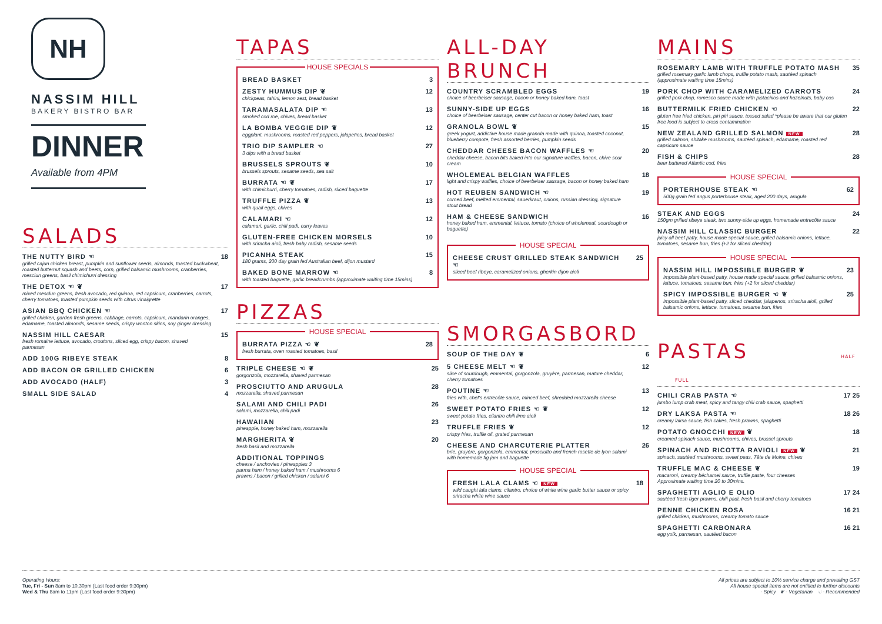NH
NASSIM HILL
BAKERY BISTRO BAR
DINNER
Available from 4PM
SALADS
THE NUTTY BIRD ☜
grilled cajun chicken breast, pumpkin and sunflower seeds, almonds, toasted buckwheat, roasted butternut squash and beets, corn, grilled balsamic mushrooms, cranberries, mesclun greens, basil chimichurri dressing
18
THE DETOX ☜ ❦
mixed mesclun greens, fresh avocado, red quinoa, red capsicum, cranberries, carrots, cherry tomatoes, toasted pumpkin seeds with citrus vinaigrette
17
ASIAN BBQ CHICKEN ☜
grilled chicken, garden fresh greens, cabbage, carrots, capsicum, mandarin oranges, edamame, toasted almonds, sesame seeds, crispy wonton skins, soy ginger dressing
17
NASSIM HILL CAESAR
fresh romaine lettuce, avocado, croutons, sliced egg, crispy bacon, shaved parmesan
15
ADD 100G RIBEYE STEAK 8
ADD BACON OR GRILLED CHICKEN 6
ADD AVOCADO (HALF) 3
SMALL SIDE SALAD 4
TAPAS
HOUSE SPECIALS
BREAD BASKET 3
ZESTY HUMMUS DIP ❦
chickpeas, tahini, lemon zest, bread basket
12
TARAMASALATA DIP ☜
smoked cod roe, chives, bread basket
13
LA BOMBA VEGGIE DIP ❦
eggplant, mushrooms, roasted red peppers, jalapeños, bread basket
12
TRIO DIP SAMPLER ☜
3 dips with a bread basket
27
BRUSSELS SPROUTS ❦
brussels sprouts, sesame seeds, sea salt
10
BURRATA ☜ ❦
with chimichurri, cherry tomatoes, radish, sliced baguette
17
TRUFFLE PIZZA ❦
with quail eggs, chives
13
CALAMARI ☜
calamari, garlic, chili padi, curry leaves
12
GLUTEN-FREE CHICKEN MORSELS
with sriracha aioli, fresh baby radish, sesame seeds
10
PICANHA STEAK
180 grams, 200 day grain fed Australian beef, dijon mustard
15
BAKED BONE MARROW ☜
with toasted baguette, garlic breadcrumbs (approximate waiting time 15mins)
8
PIZZAS
HOUSE SPECIAL
BURRATA PIZZA ☜ ❦
fresh burrata, oven roasted tomatoes, basil
28
TRIPLE CHEESE ☜ ❦
gorgonzola, mozzarella, shaved parmesan
25
PROSCIUTTO AND ARUGULA
mozzarella, shaved parmesan
28
SALAMI AND CHILI PADI
salami, mozzarella, chili padi
26
HAWAIIAN
pineapple, honey baked ham, mozzarella
23
MARGHERITA ❦
fresh basil and mozzarella
20
ADDITIONAL TOPPINGS
cheese / anchovies / pineapples 3
parma ham / honey baked ham / mushrooms 6
prawns / bacon / grilled chicken / salami 6
ALL-DAY BRUNCH
COUNTRY SCRAMBLED EGGS
choice of beerbeiser sausage, bacon or honey baked ham, toast
19
SUNNY-SIDE UP EGGS
choice of beerbeiser sausage, center cut bacon or honey baked ham, toast
16
GRANOLA BOWL ❦
greek yogurt, addictive house made granola made with quinoa, toasted coconut, blueberry compote, fresh assorted berries, pumpkin seeds
15
CHEDDAR CHEESE BACON WAFFLES ☜
cheddar cheese, bacon bits baked into our signature waffles, bacon, chive sour cream
20
WHOLEMEAL BELGIAN WAFFLES
light and crispy waffles, choice of beerbeiser sausage, bacon or honey baked ham
18
HOT REUBEN SANDWICH ☜
corned beef, melted emmental, sauerkraut, onions, russian dressing, signature stout bread
19
HAM & CHEESE SANDWICH
honey baked ham, emmental, lettuce, tomato (choice of wholemeal, sourdough or baguette)
16
HOUSE SPECIAL
CHEESE CRUST GRILLED STEAK SANDWICH ☜
sliced beef ribeye, caramelized onions, gherkin dijon aioli
25
SMORGASBORD
SOUP OF THE DAY ❦ 6
5 CHEESE MELT ☜ ❦
slice of sourdough, emmental, gorgonzola, gruyère, parmesan, mature cheddar, cherry tomatoes
12
POUTINE ☜
fries with, chef's entrecôte sauce, minced beef, shredded mozzarella cheese
13
SWEET POTATO FRIES ☜ ❦
sweet potato fries, cilantro chili lime aioli
12
TRUFFLE FRIES ❦
crispy fries, truffle oil, grated parmesan
12
CHEESE AND CHARCUTERIE PLATTER
brie, gruyère, gorgonzola, emmental, prosciutto and french rosette de lyon salami with homemade fig jam and baguette
26
HOUSE SPECIAL
FRESH LALA CLAMS ☜ NEW
wild caught lala clams, cilantro, choice of white wine garlic butter sauce or spicy sriracha white wine sauce
18
MAINS
ROSEMARY LAMB WITH TRUFFLE POTATO MASH
grilled rosemary garlic lamb chops, truffle potato mash, sautéed spinach (approximate waiting time 15mins)
35
PORK CHOP WITH CARAMELIZED CARROTS
grilled pork chop, romesco sauce made with pistachios and hazelnuts, baby cos
24
BUTTERMILK FRIED CHICKEN ☜
gluten free fried chicken, piri piri sauce, tossed salad *please be aware that our gluten free food is subject to cross contamination
22
NEW ZEALAND GRILLED SALMON NEW
grilled salmon, shitake mushrooms, sautéed spinach, edamame, roasted red capsicum sauce
28
FISH & CHIPS
beer battered Atlantic cod, fries
28
HOUSE SPECIAL
PORTERHOUSE STEAK ☜
500g grain fed angus porterhouse steak, aged 200 days, arugula
62
STEAK AND EGGS
150gm grilled ribeye steak, two sunny-side up eggs, homemade entrecôte sauce
24
NASSIM HILL CLASSIC BURGER
juicy all beef patty, house made special sauce, grilled balsamic onions, lettuce, tomatoes, sesame bun, fries (+2 for sliced cheddar)
22
HOUSE SPECIAL
NASSIM HILL IMPOSSIBLE BURGER ❦
Impossible plant-based patty, house made special sauce, grilled balsamic onions, lettuce, tomatoes, sesame bun, fries (+2 for sliced cheddar)
23
SPICY IMPOSSIBLE BURGER ☜ ❦
Impossible plant-based patty, sliced cheddar, jalapenos, sriracha aioli, grilled balsamic onions, lettuce, tomatoes, sesame bun, fries
25
PASTAS HALF FULL
CHILI CRAB PASTA ☜
jumbo lump crab meat, spicy and tangy chili crab sauce, spaghetti
17 25
DRY LAKSA PASTA ☜
creamy laksa sauce, fish cakes, fresh prawns, spaghetti
18 26
POTATO GNOCCHI NEW ❦
creamed spinach sauce, mushrooms, chives, brussel sprouts
18
SPINACH AND RICOTTA RAVIOLI NEW ❦
spinach, sautéed mushrooms, sweet peas, Tête de Moine, chives
21
TRUFFLE MAC & CHEESE ❦
macaroni, creamy béchamel sauce, truffle paste, four cheeses
Approximate waiting time 20 to 30mins.
19
SPAGHETTI AGLIO E OLIO
sautéed fresh tiger prawns, chili padi, fresh basil and cherry tomatoes
17 24
PENNE CHICKEN ROSA
grilled chicken, mushrooms, creamy tomato sauce
16 21
SPAGHETTI CARBONARA
egg yolk, parmesan, sautéed bacon
16 21
Operating Hours:
Tue, Fri - Sun 8am to 10.30pm (Last food order 9:30pm)
Wed & Thu 8am to 11pm (Last food order 9:30pm)
All prices are subject to 10% service charge and prevailing GST
All house special items are not entitled to further discounts
- Spicy ❦ - Vegetarian ☜ - Recommended